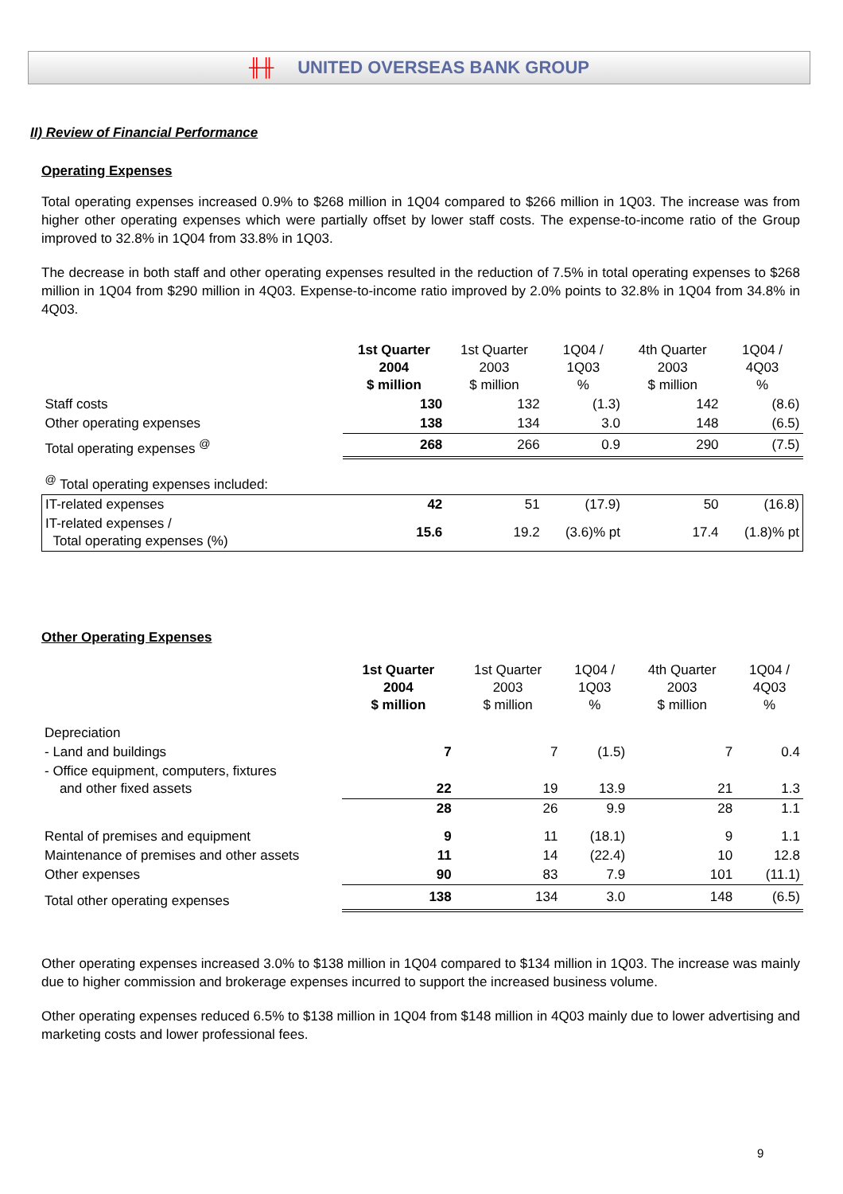╫╫ UNITED OVERSEAS BANK GROUP
II) Review of Financial Performance
Operating Expenses
Total operating expenses increased 0.9% to $268 million in 1Q04 compared to $266 million in 1Q03. The increase was from higher other operating expenses which were partially offset by lower staff costs. The expense-to-income ratio of the Group improved to 32.8% in 1Q04 from 33.8% in 1Q03.
The decrease in both staff and other operating expenses resulted in the reduction of 7.5% in total operating expenses to $268 million in 1Q04 from $290 million in 4Q03. Expense-to-income ratio improved by 2.0% points to 32.8% in 1Q04 from 34.8% in 4Q03.
| | 1st Quarter 2004 $ million | 1st Quarter 2003 $ million | 1Q04 / 1Q03 % | 4th Quarter 2003 $ million | 1Q04 / 4Q03 % |
| --- | --- | --- | --- | --- | --- |
| Staff costs | 130 | 132 | (1.3) | 142 | (8.6) |
| Other operating expenses | 138 | 134 | 3.0 | 148 | (6.5) |
| Total operating expenses <sup>@</sup> | 268 | 266 | 0.9 | 290 | (7.5) |
| <sup>@</sup> Total operating expenses included: | | | | | |
| IT-related expenses | 42 | 51 | (17.9) | 50 | (16.8) |
| IT-related expenses / Total operating expenses (%) | 15.6 | 19.2 | (3.6)% pt | 17.4 | (1.8)% pt |
Other Operating Expenses
| | 1st Quarter 2004 $ million | 1st Quarter 2003 $ million | 1Q04 / 1Q03 % | 4th Quarter 2003 $ million | 1Q04 / 4Q03 % |
| --- | --- | --- | --- | --- | --- |
| Depreciation | | | | | |
| - Land and buildings | 7 | 7 | (1.5) | 7 | 0.4 |
| - Office equipment, computers, fixtures and other fixed assets | 22 | 19 | 13.9 | 21 | 1.3 |
| | 28 | 26 | 9.9 | 28 | 1.1 |
| Rental of premises and equipment | 9 | 11 | (18.1) | 9 | 1.1 |
| Maintenance of premises and other assets | 11 | 14 | (22.4) | 10 | 12.8 |
| Other expenses | 90 | 83 | 7.9 | 101 | (11.1) |
| Total other operating expenses | 138 | 134 | 3.0 | 148 | (6.5) |
Other operating expenses increased 3.0% to $138 million in 1Q04 compared to $134 million in 1Q03. The increase was mainly due to higher commission and brokerage expenses incurred to support the increased business volume.
Other operating expenses reduced 6.5% to $138 million in 1Q04 from $148 million in 4Q03 mainly due to lower advertising and marketing costs and lower professional fees.
9